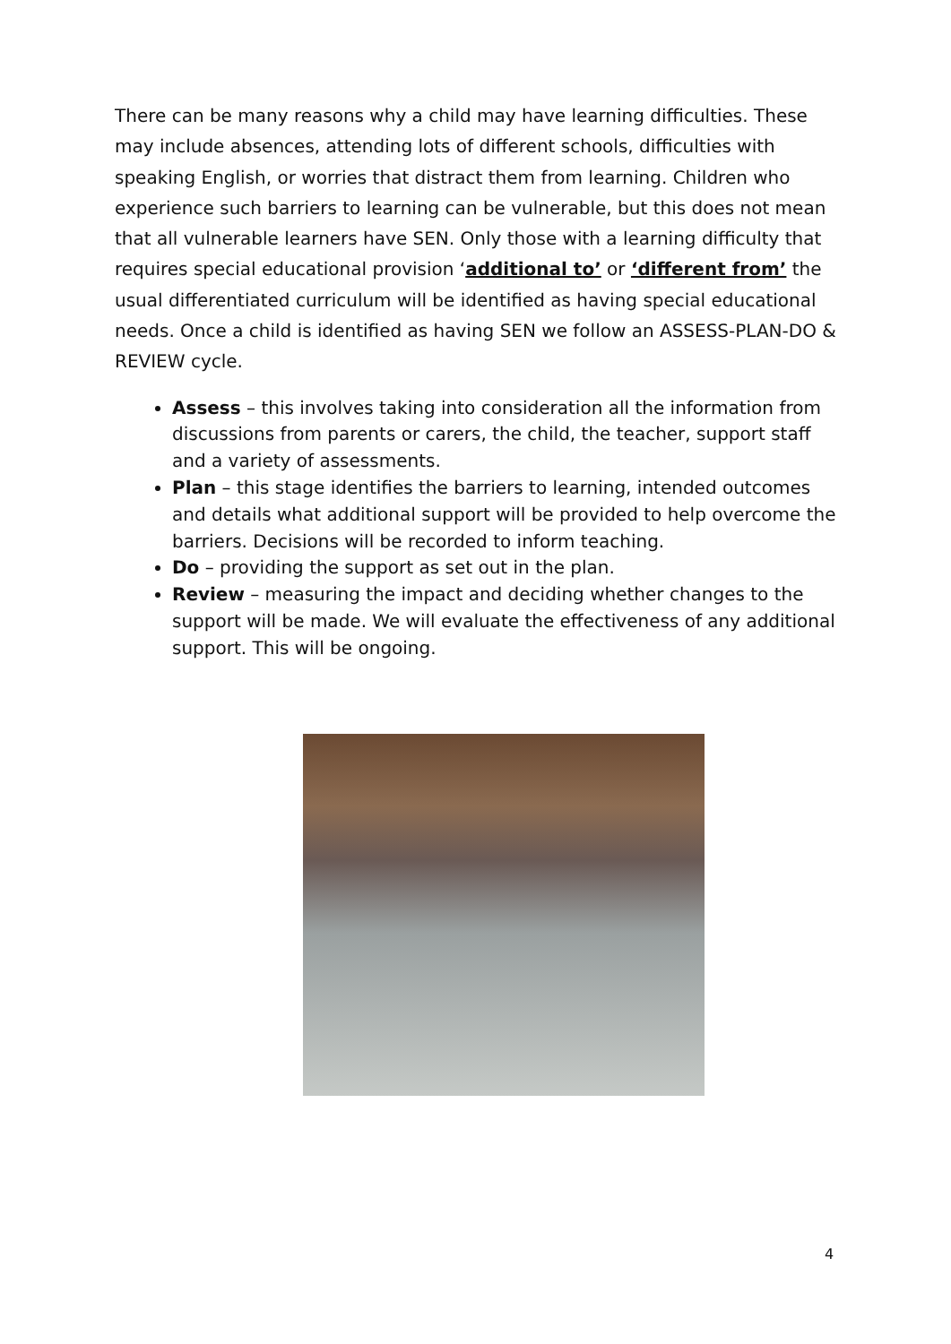There can be many reasons why a child may have learning difficulties. These may include absences, attending lots of different schools, difficulties with speaking English, or worries that distract them from learning. Children who experience such barriers to learning can be vulnerable, but this does not mean that all vulnerable learners have SEN. Only those with a learning difficulty that requires special educational provision ‘additional to’ or ‘different from’ the usual differentiated curriculum will be identified as having special educational needs. Once a child is identified as having SEN we follow an ASSESS-PLAN-DO & REVIEW cycle.
Assess – this involves taking into consideration all the information from discussions from parents or carers, the child, the teacher, support staff and a variety of assessments.
Plan – this stage identifies the barriers to learning, intended outcomes and details what additional support will be provided to help overcome the barriers. Decisions will be recorded to inform teaching.
Do – providing the support as set out in the plan.
Review – measuring the impact and deciding whether changes to the support will be made. We will evaluate the effectiveness of any additional support. This will be ongoing.
4